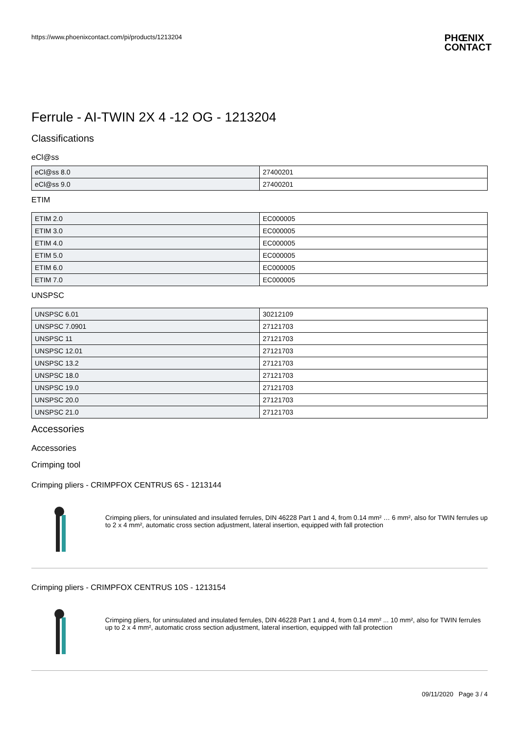https://www.phoenixcontact.com/pi/products/1213204
PHŒNIX
CONTACT
Ferrule - AI-TWIN 2X 4 -12 OG - 1213204
Classifications
eCl@ss
| eCl@ss 8.0 | 27400201 |
| eCl@ss 9.0 | 27400201 |
ETIM
| ETIM 2.0 | EC000005 |
| ETIM 3.0 | EC000005 |
| ETIM 4.0 | EC000005 |
| ETIM 5.0 | EC000005 |
| ETIM 6.0 | EC000005 |
| ETIM 7.0 | EC000005 |
UNSPSC
| UNSPSC 6.01 | 30212109 |
| UNSPSC 7.0901 | 27121703 |
| UNSPSC 11 | 27121703 |
| UNSPSC 12.01 | 27121703 |
| UNSPSC 13.2 | 27121703 |
| UNSPSC 18.0 | 27121703 |
| UNSPSC 19.0 | 27121703 |
| UNSPSC 20.0 | 27121703 |
| UNSPSC 21.0 | 27121703 |
Accessories
Accessories
Crimping tool
Crimping pliers - CRIMPFOX CENTRUS 6S - 1213144
Crimping pliers, for uninsulated and insulated ferrules, DIN 46228 Part 1 and 4, from 0.14 mm² … 6 mm², also for TWIN ferrules up to 2 x 4 mm², automatic cross section adjustment, lateral insertion, equipped with fall protection
Crimping pliers - CRIMPFOX CENTRUS 10S - 1213154
Crimping pliers, for uninsulated and insulated ferrules, DIN 46228 Part 1 and 4, from 0.14 mm² ... 10 mm², also for TWIN ferrules up to 2 x 4 mm², automatic cross section adjustment, lateral insertion, equipped with fall protection
09/11/2020 Page 3 / 4